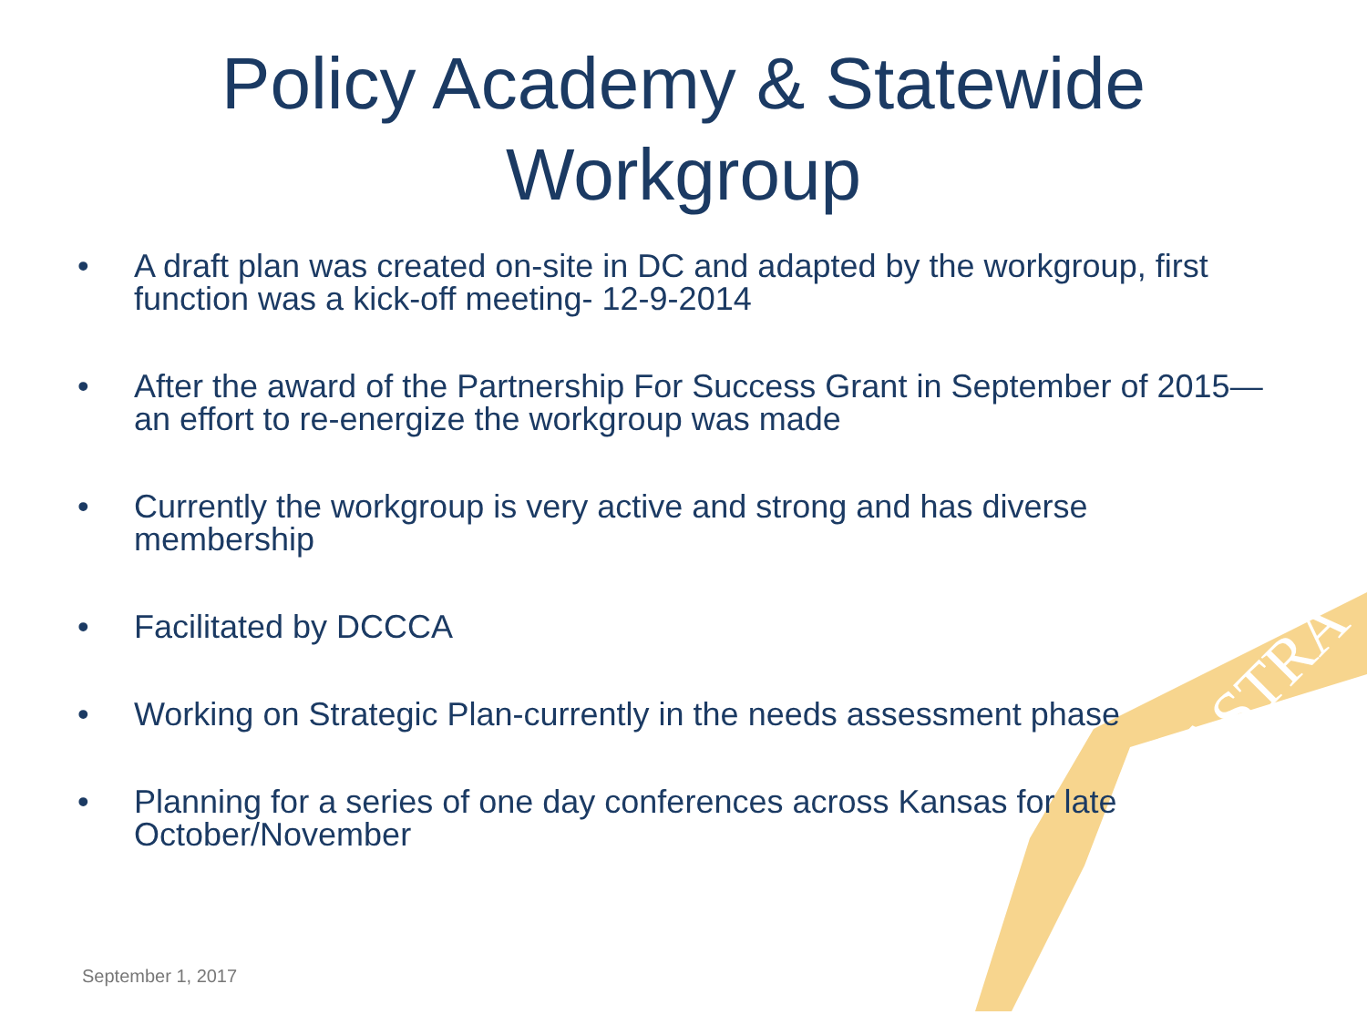AD ASTRA
Policy Academy & Statewide
Workgroup
• A draft plan was created on-site in DC and adapted by the workgroup, first function was a kick-off meeting- 12-9-2014
• After the award of the Partnership For Success Grant in September of 2015—an effort to re-energize the workgroup was made
• Currently the workgroup is very active and strong and has diverse membership
• Facilitated by DCCCA
• Working on Strategic Plan-currently in the needs assessment phase
• Planning for a series of one day conferences across Kansas for late October/November
September 1, 2017